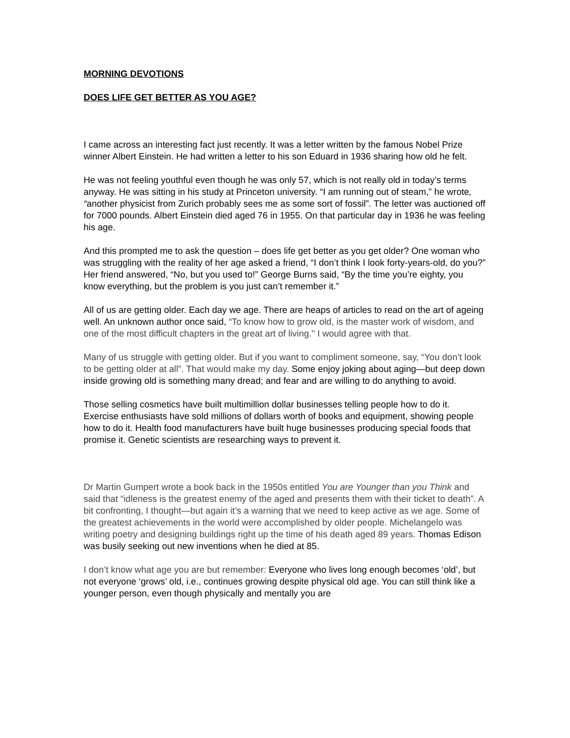MORNING DEVOTIONS
DOES LIFE GET BETTER AS YOU AGE?
I came across an interesting fact just recently. It was a letter written by the famous Nobel Prize winner Albert Einstein. He had written a letter to his son Eduard in 1936 sharing how old he felt.
He was not feeling youthful even though he was only 57, which is not really old in today’s terms anyway. He was sitting in his study at Princeton university. “I am running out of steam,” he wrote, “another physicist from Zurich probably sees me as some sort of fossil”. The letter was auctioned off for 7000 pounds. Albert Einstein died aged 76 in 1955. On that particular day in 1936 he was feeling his age.
And this prompted me to ask the question – does life get better as you get older? One woman who was struggling with the reality of her age asked a friend, “I don’t think I look forty-years-old, do you?” Her friend answered, “No, but you used to!” George Burns said, “By the time you’re eighty, you know everything, but the problem is you just can’t remember it.”
All of us are getting older. Each day we age. There are heaps of articles to read on the art of ageing well. An unknown author once said, “To know how to grow old, is the master work of wisdom, and one of the most difficult chapters in the great art of living." I would agree with that.
Many of us struggle with getting older. But if you want to compliment someone, say, “You don’t look to be getting older at all”. That would make my day. Some enjoy joking about aging—but deep down inside growing old is something many dread; and fear and are willing to do anything to avoid.
Those selling cosmetics have built multimillion dollar businesses telling people how to do it. Exercise enthusiasts have sold millions of dollars worth of books and equipment, showing people how to do it. Health food manufacturers have built huge businesses producing special foods that promise it. Genetic scientists are researching ways to prevent it.
Dr Martin Gumpert wrote a book back in the 1950s entitled You are Younger than you Think and said that “idleness is the greatest enemy of the aged and presents them with their ticket to death”. A bit confronting, I thought—but again it’s a warning that we need to keep active as we age. Some of the greatest achievements in the world were accomplished by older people. Michelangelo was writing poetry and designing buildings right up the time of his death aged 89 years. Thomas Edison was busily seeking out new inventions when he died at 85.
I don’t know what age you are but remember: Everyone who lives long enough becomes ‘old’, but not everyone ‘grows’ old, i.e., continues growing despite physical old age. You can still think like a younger person, even though physically and mentally you are